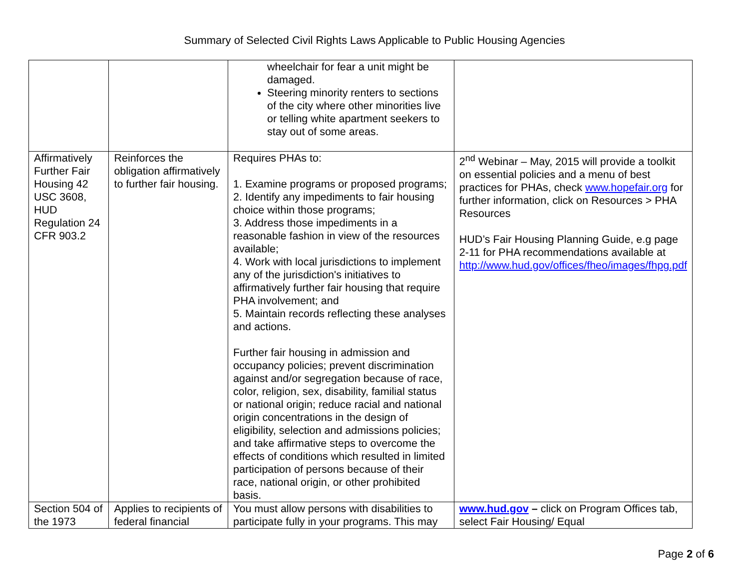Summary of Selected Civil Rights Laws Applicable to Public Housing Agencies
| | | wheelchair for fear a unit might be damaged. Steering minority renters to sections of the city where other minorities live or telling white apartment seekers to stay out of some areas. | |
| Affirmatively Further Fair Housing 42 USC 3608, HUD Regulation 24 CFR 903.2 | Reinforces the obligation affirmatively to further fair housing. | Requires PHAs to: 1. Examine programs or proposed programs; 2. Identify any impediments to fair housing choice within those programs; 3. Address those impediments in a reasonable fashion in view of the resources available; 4. Work with local jurisdictions to implement any of the jurisdiction's initiatives to affirmatively further fair housing that require PHA involvement; and 5. Maintain records reflecting these analyses and actions. Further fair housing in admission and occupancy policies; prevent discrimination against and/or segregation because of race, color, religion, sex, disability, familial status or national origin; reduce racial and national origin concentrations in the design of eligibility, selection and admissions policies; and take affirmative steps to overcome the effects of conditions which resulted in limited participation of persons because of their race, national origin, or other prohibited basis. | 2<sup>nd</sup> Webinar – May, 2015 will provide a toolkit on essential policies and a menu of best practices for PHAs, check www.hopefair.org for further information, click on Resources > PHA Resources HUD’s Fair Housing Planning Guide, e.g page 2-11 for PHA recommendations available at http://www.hud.gov/offices/fheo/images/fhpg.pdf |
| Section 504 of the 1973 | Applies to recipients of federal financial | You must allow persons with disabilities to participate fully in your programs. This may | www.hud.gov – click on Program Offices tab, select Fair Housing/ Equal |
Page 2 of 6